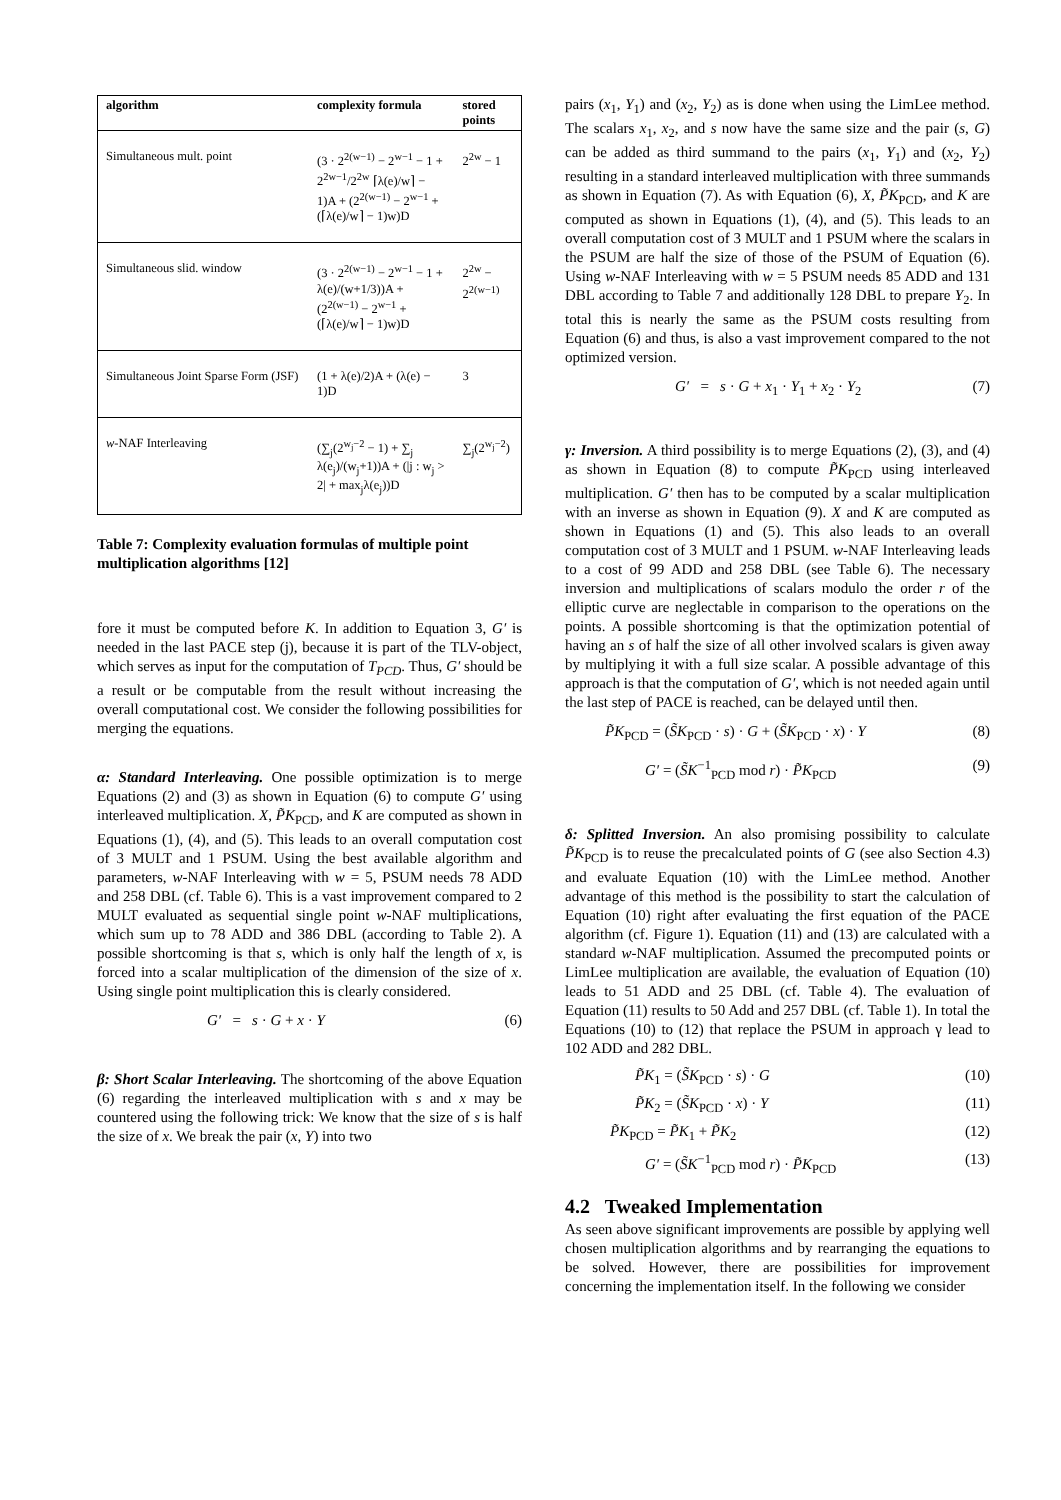| algorithm | complexity formula | stored points |
| --- | --- | --- |
| Simultaneous mult. point | (3 · 2<sup>2(w−1)</sup> − 2<sup>w−1</sup> − 1 + 2<sup>2w−1</sup>/2<sup>2w</sup> ⌈λ(e)/w⌉ − 1)A + (2<sup>2(w−1)</sup> − 2<sup>w−1</sup> + (⌈λ(e)/w⌉ − 1)w)D | 2<sup>2w</sup> − 1 |
| Simultaneous slid. window | (3 · 2<sup>2(w−1)</sup> − 2<sup>w−1</sup> − 1 + λ(e)/(w+1/3))A + (2<sup>2(w−1)</sup> − 2<sup>w−1</sup> + (⌈λ(e)/w⌉ − 1)w)D | 2<sup>2w</sup> − 2<sup>2(w−1)</sup> |
| Simultaneous Joint Sparse Form (JSF) | (1 + λ(e)/2)A + (λ(e) − 1)D | 3 |
| w -NAF Interleaving | (∑<sub>j</sub>(2<sup>w<sub>j</sub>−2</sup> − 1) + ∑<sub>j</sub> λ(e<sub>j</sub>)/(w<sub>j</sub>+1))A + (/j : w<sub>j</sub> > 2/ + max<sub>j</sub>λ(e<sub>j</sub>))D | ∑<sub>j</sub>(2<sup>w<sub>j</sub>−2</sup>) |
Table 7: Complexity evaluation formulas of multiple point multiplication algorithms [12]
fore it must be computed before K. In addition to Equation 3, G′ is needed in the last PACE step (j), because it is part of the TLV-object, which serves as input for the computation of T<sub>PCD</sub>. Thus, G′ should be a result or be computable from the result without increasing the overall computational cost. We consider the following possibilities for merging the equations.
α: Standard Interleaving. One possible optimization is to merge Equations (2) and (3) as shown in Equation (6) to compute G′ using interleaved multiplication. X, P̃K<sub>PCD</sub>, and K are computed as shown in Equations (1), (4), and (5). This leads to an overall computation cost of 3 MULT and 1 PSUM. Using the best available algorithm and parameters, w-NAF Interleaving with w = 5, PSUM needs 78 ADD and 258 DBL (cf. Table 6). This is a vast improvement compared to 2 MULT evaluated as sequential single point w-NAF multiplications, which sum up to 78 ADD and 386 DBL (according to Table 2). A possible shortcoming is that s, which is only half the length of x, is forced into a scalar multiplication of the dimension of the size of x. Using single point multiplication this is clearly considered.
G′ = s · G + x · Y (6)
β: Short Scalar Interleaving. The shortcoming of the above Equation (6) regarding the interleaved multiplication with s and x may be countered using the following trick: We know that the size of s is half the size of x. We break the pair (x, Y) into two
pairs (x<sub>1</sub>, Y<sub>1</sub>) and (x<sub>2</sub>, Y<sub>2</sub>) as is done when using the LimLee method. The scalars x<sub>1</sub>, x<sub>2</sub>, and s now have the same size and the pair (s, G) can be added as third summand to the pairs (x<sub>1</sub>, Y<sub>1</sub>) and (x<sub>2</sub>, Y<sub>2</sub>) resulting in a standard interleaved multiplication with three summands as shown in Equation (7). As with Equation (6), X, P̃K<sub>PCD</sub>, and K are computed as shown in Equations (1), (4), and (5). This leads to an overall computation cost of 3 MULT and 1 PSUM where the scalars in the PSUM are half the size of those of the PSUM of Equation (6). Using w-NAF Interleaving with w = 5 PSUM needs 85 ADD and 131 DBL according to Table 7 and additionally 128 DBL to prepare Y<sub>2</sub>. In total this is nearly the same as the PSUM costs resulting from Equation (6) and thus, is also a vast improvement compared to the not optimized version.
G′ = s · G + x<sub>1</sub> · Y<sub>1</sub> + x<sub>2</sub> · Y<sub>2</sub> (7)
γ: Inversion. A third possibility is to merge Equations (2), (3), and (4) as shown in Equation (8) to compute P̃K<sub>PCD</sub> using interleaved multiplication. G′ then has to be computed by a scalar multiplication with an inverse as shown in Equation (9). X and K are computed as shown in Equations (1) and (5). This also leads to an overall computation cost of 3 MULT and 1 PSUM. w-NAF Interleaving leads to a cost of 99 ADD and 258 DBL (see Table 6). The necessary inversion and multiplications of scalars modulo the order r of the elliptic curve are neglectable in comparison to the operations on the points. A possible shortcoming is that the optimization potential of having an s of half the size of all other involved scalars is given away by multiplying it with a full size scalar. A possible advantage of this approach is that the computation of G′, which is not needed again until the last step of PACE is reached, can be delayed until then.
P̃K<sub>PCD</sub> = (S̃K<sub>PCD</sub> · s) · G + (S̃K<sub>PCD</sub> · x) · Y (8)
G′ = (S̃K<sup>−1</sup><sub>PCD</sub> mod r) · P̃K<sub>PCD</sub> (9)
δ: Splitted Inversion. An also promising possibility to calculate P̃K<sub>PCD</sub> is to reuse the precalculated points of G (see also Section 4.3) and evaluate Equation (10) with the LimLee method. Another advantage of this method is the possibility to start the calculation of Equation (10) right after evaluating the first equation of the PACE algorithm (cf. Figure 1). Equation (11) and (13) are calculated with a standard w-NAF multiplication. Assumed the precomputed points or LimLee multiplication are available, the evaluation of Equation (10) leads to 51 ADD and 25 DBL (cf. Table 4). The evaluation of Equation (11) results to 50 Add and 257 DBL (cf. Table 1). In total the Equations (10) to (12) that replace the PSUM in approach γ lead to 102 ADD and 282 DBL.
P̃K<sub>1</sub> = (S̃K<sub>PCD</sub> · s) · G (10)
P̃K<sub>2</sub> = (S̃K<sub>PCD</sub> · x) · Y (11)
P̃K<sub>PCD</sub> = P̃K<sub>1</sub> + P̃K<sub>2</sub> (12)
G′ = (S̃K<sup>−1</sup><sub>PCD</sub> mod r) · P̃K<sub>PCD</sub> (13)
4.2 Tweaked Implementation
As seen above significant improvements are possible by applying well chosen multiplication algorithms and by rearranging the equations to be solved. However, there are possibilities for improvement concerning the implementation itself. In the following we consider